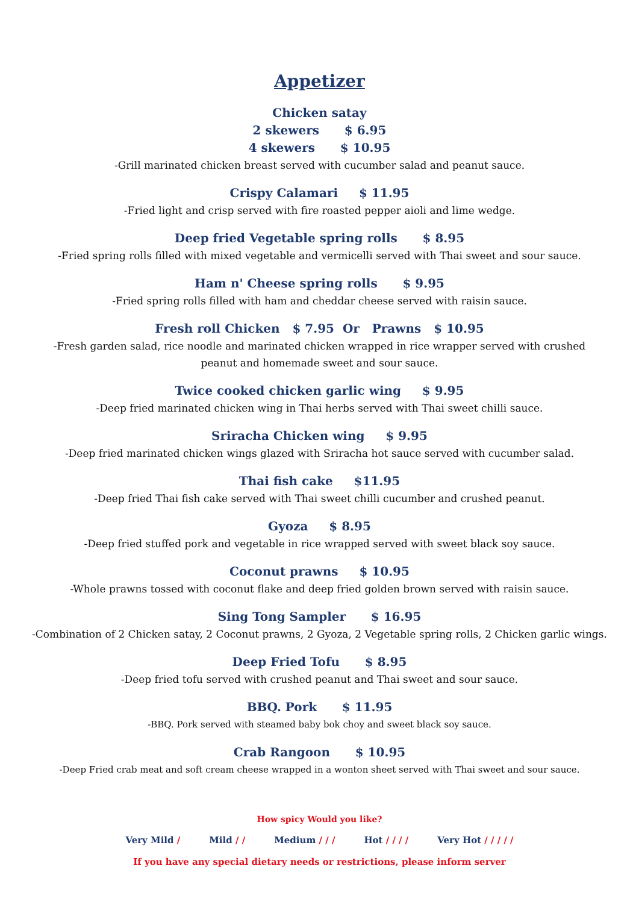Appetizer
Chicken satay
2 skewers $ 6.95
4 skewers $ 10.95
-Grill marinated chicken breast served with cucumber salad and peanut sauce.
Crispy Calamari $ 11.95
-Fried light and crisp served with fire roasted pepper aioli and lime wedge.
Deep fried Vegetable spring rolls $ 8.95
-Fried spring rolls filled with mixed vegetable and vermicelli served with Thai sweet and sour sauce.
Ham n' Cheese spring rolls $ 9.95
-Fried spring rolls filled with ham and cheddar cheese served with raisin sauce.
Fresh roll Chicken $ 7.95 Or Prawns $ 10.95
-Fresh garden salad, rice noodle and marinated chicken wrapped in rice wrapper served with crushed peanut and homemade sweet and sour sauce.
Twice cooked chicken garlic wing $ 9.95
-Deep fried marinated chicken wing in Thai herbs served with Thai sweet chilli sauce.
Sriracha Chicken wing $ 9.95
-Deep fried marinated chicken wings glazed with Sriracha hot sauce served with cucumber salad.
Thai fish cake $11.95
-Deep fried Thai fish cake served with Thai sweet chilli cucumber and crushed peanut.
Gyoza $ 8.95
-Deep fried stuffed pork and vegetable in rice wrapped served with sweet black soy sauce.
Coconut prawns $ 10.95
-Whole prawns tossed with coconut flake and deep fried golden brown served with raisin sauce.
Sing Tong Sampler $ 16.95
-Combination of 2 Chicken satay, 2 Coconut prawns, 2 Gyoza, 2 Vegetable spring rolls, 2 Chicken garlic wings.
Deep Fried Tofu $ 8.95
-Deep fried tofu served with crushed peanut and Thai sweet and sour sauce.
BBQ. Pork $ 11.95
-BBQ. Pork served with steamed baby bok choy and sweet black soy sauce.
Crab Rangoon $ 10.95
-Deep Fried crab meat and soft cream cheese wrapped in a wonton sheet served with Thai sweet and sour sauce.
How spicy Would you like?
Very Mild / Mild / / Medium / / / Hot / / / / Very Hot / / / / /
If you have any special dietary needs or restrictions, please inform server